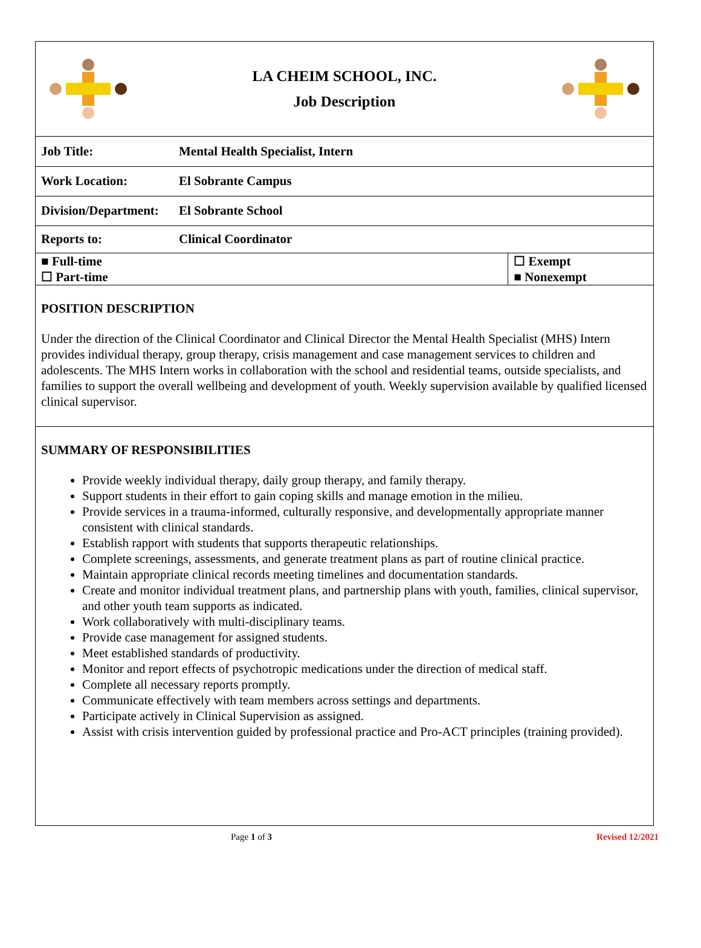LA CHEIM SCHOOL, INC.
Job Description
| Job Title: | Mental Health Specialist, Intern | |
| Work Location: | El Sobrante Campus | |
| Division/Department: | El Sobrante School | |
| Reports to: | Clinical Coordinator | |
| ■ Full-time ☐ Part-time | | ☐ Exempt ■ Nonexempt |
POSITION DESCRIPTION
Under the direction of the Clinical Coordinator and Clinical Director the Mental Health Specialist (MHS) Intern provides individual therapy, group therapy, crisis management and case management services to children and adolescents. The MHS Intern works in collaboration with the school and residential teams, outside specialists, and families to support the overall wellbeing and development of youth. Weekly supervision available by qualified licensed clinical supervisor.
SUMMARY OF RESPONSIBILITIES
Provide weekly individual therapy, daily group therapy, and family therapy.
Support students in their effort to gain coping skills and manage emotion in the milieu.
Provide services in a trauma-informed, culturally responsive, and developmentally appropriate manner consistent with clinical standards.
Establish rapport with students that supports therapeutic relationships.
Complete screenings, assessments, and generate treatment plans as part of routine clinical practice.
Maintain appropriate clinical records meeting timelines and documentation standards.
Create and monitor individual treatment plans, and partnership plans with youth, families, clinical supervisor, and other youth team supports as indicated.
Work collaboratively with multi-disciplinary teams.
Provide case management for assigned students.
Meet established standards of productivity.
Monitor and report effects of psychotropic medications under the direction of medical staff.
Complete all necessary reports promptly.
Communicate effectively with team members across settings and departments.
Participate actively in Clinical Supervision as assigned.
Assist with crisis intervention guided by professional practice and Pro-ACT principles (training provided).
Page 1 of 3 Revised 12/2021